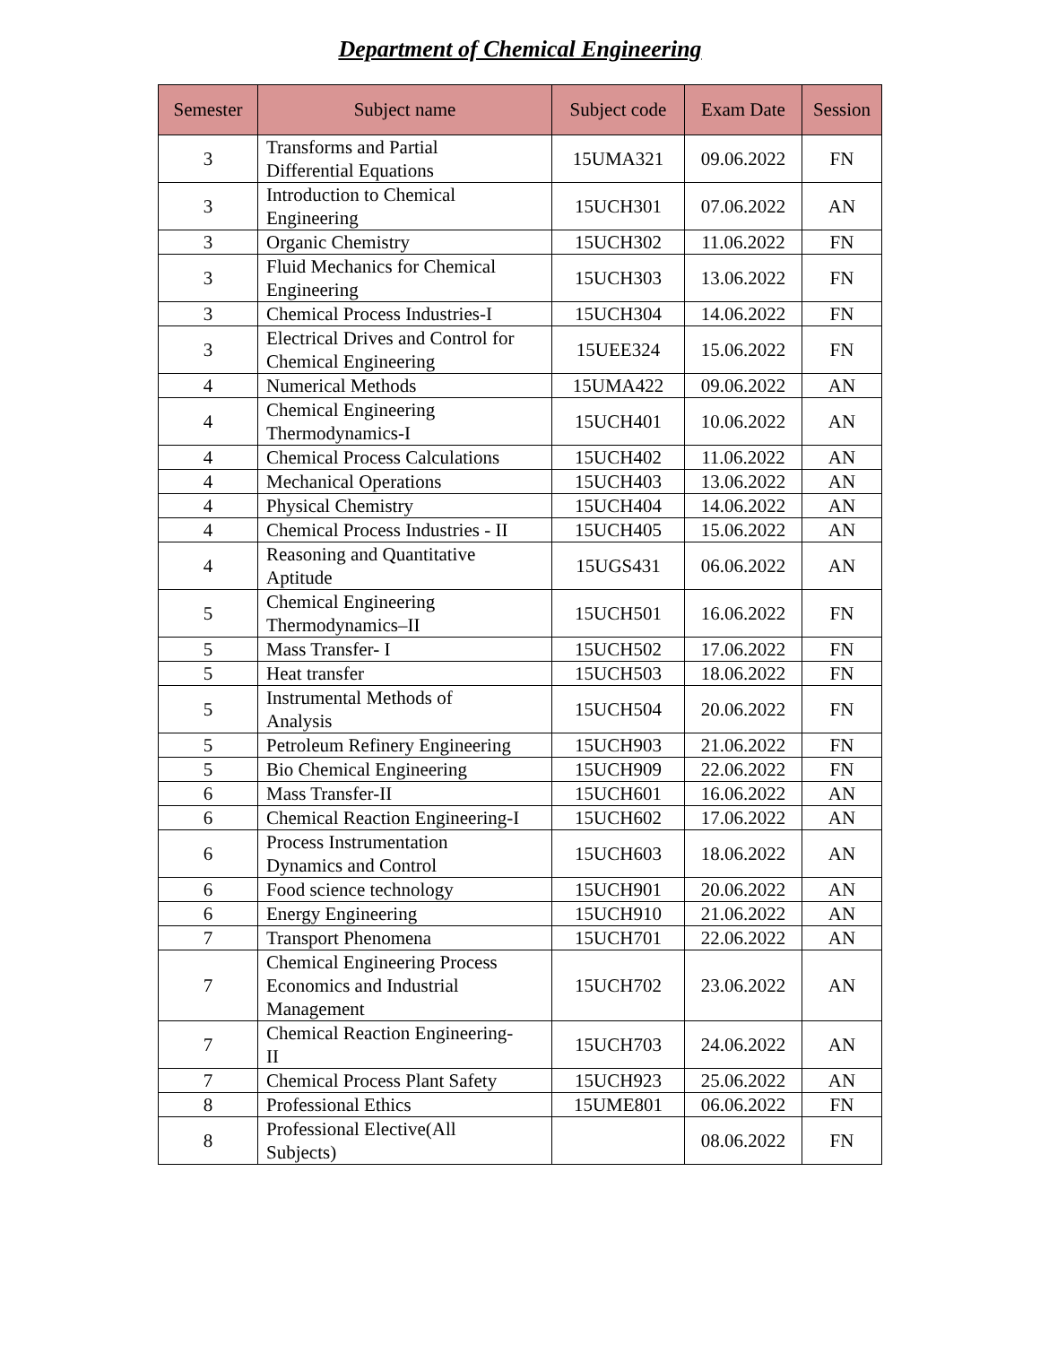Department of Chemical Engineering
| Semester | Subject name | Subject code | Exam Date | Session |
| --- | --- | --- | --- | --- |
| 3 | Transforms and Partial Differential Equations | 15UMA321 | 09.06.2022 | FN |
| 3 | Introduction to Chemical Engineering | 15UCH301 | 07.06.2022 | AN |
| 3 | Organic Chemistry | 15UCH302 | 11.06.2022 | FN |
| 3 | Fluid Mechanics for Chemical Engineering | 15UCH303 | 13.06.2022 | FN |
| 3 | Chemical Process Industries-I | 15UCH304 | 14.06.2022 | FN |
| 3 | Electrical Drives and Control for Chemical Engineering | 15UEE324 | 15.06.2022 | FN |
| 4 | Numerical Methods | 15UMA422 | 09.06.2022 | AN |
| 4 | Chemical Engineering Thermodynamics-I | 15UCH401 | 10.06.2022 | AN |
| 4 | Chemical Process Calculations | 15UCH402 | 11.06.2022 | AN |
| 4 | Mechanical Operations | 15UCH403 | 13.06.2022 | AN |
| 4 | Physical Chemistry | 15UCH404 | 14.06.2022 | AN |
| 4 | Chemical Process Industries - II | 15UCH405 | 15.06.2022 | AN |
| 4 | Reasoning and Quantitative Aptitude | 15UGS431 | 06.06.2022 | AN |
| 5 | Chemical Engineering Thermodynamics–II | 15UCH501 | 16.06.2022 | FN |
| 5 | Mass Transfer- I | 15UCH502 | 17.06.2022 | FN |
| 5 | Heat transfer | 15UCH503 | 18.06.2022 | FN |
| 5 | Instrumental Methods of Analysis | 15UCH504 | 20.06.2022 | FN |
| 5 | Petroleum Refinery Engineering | 15UCH903 | 21.06.2022 | FN |
| 5 | Bio Chemical Engineering | 15UCH909 | 22.06.2022 | FN |
| 6 | Mass Transfer-II | 15UCH601 | 16.06.2022 | AN |
| 6 | Chemical Reaction Engineering-I | 15UCH602 | 17.06.2022 | AN |
| 6 | Process Instrumentation Dynamics and Control | 15UCH603 | 18.06.2022 | AN |
| 6 | Food science technology | 15UCH901 | 20.06.2022 | AN |
| 6 | Energy Engineering | 15UCH910 | 21.06.2022 | AN |
| 7 | Transport Phenomena | 15UCH701 | 22.06.2022 | AN |
| 7 | Chemical Engineering Process Economics and Industrial Management | 15UCH702 | 23.06.2022 | AN |
| 7 | Chemical Reaction Engineering- II | 15UCH703 | 24.06.2022 | AN |
| 7 | Chemical Process Plant Safety | 15UCH923 | 25.06.2022 | AN |
| 8 | Professional Ethics | 15UME801 | 06.06.2022 | FN |
| 8 | Professional Elective(All Subjects) | | 08.06.2022 | FN |